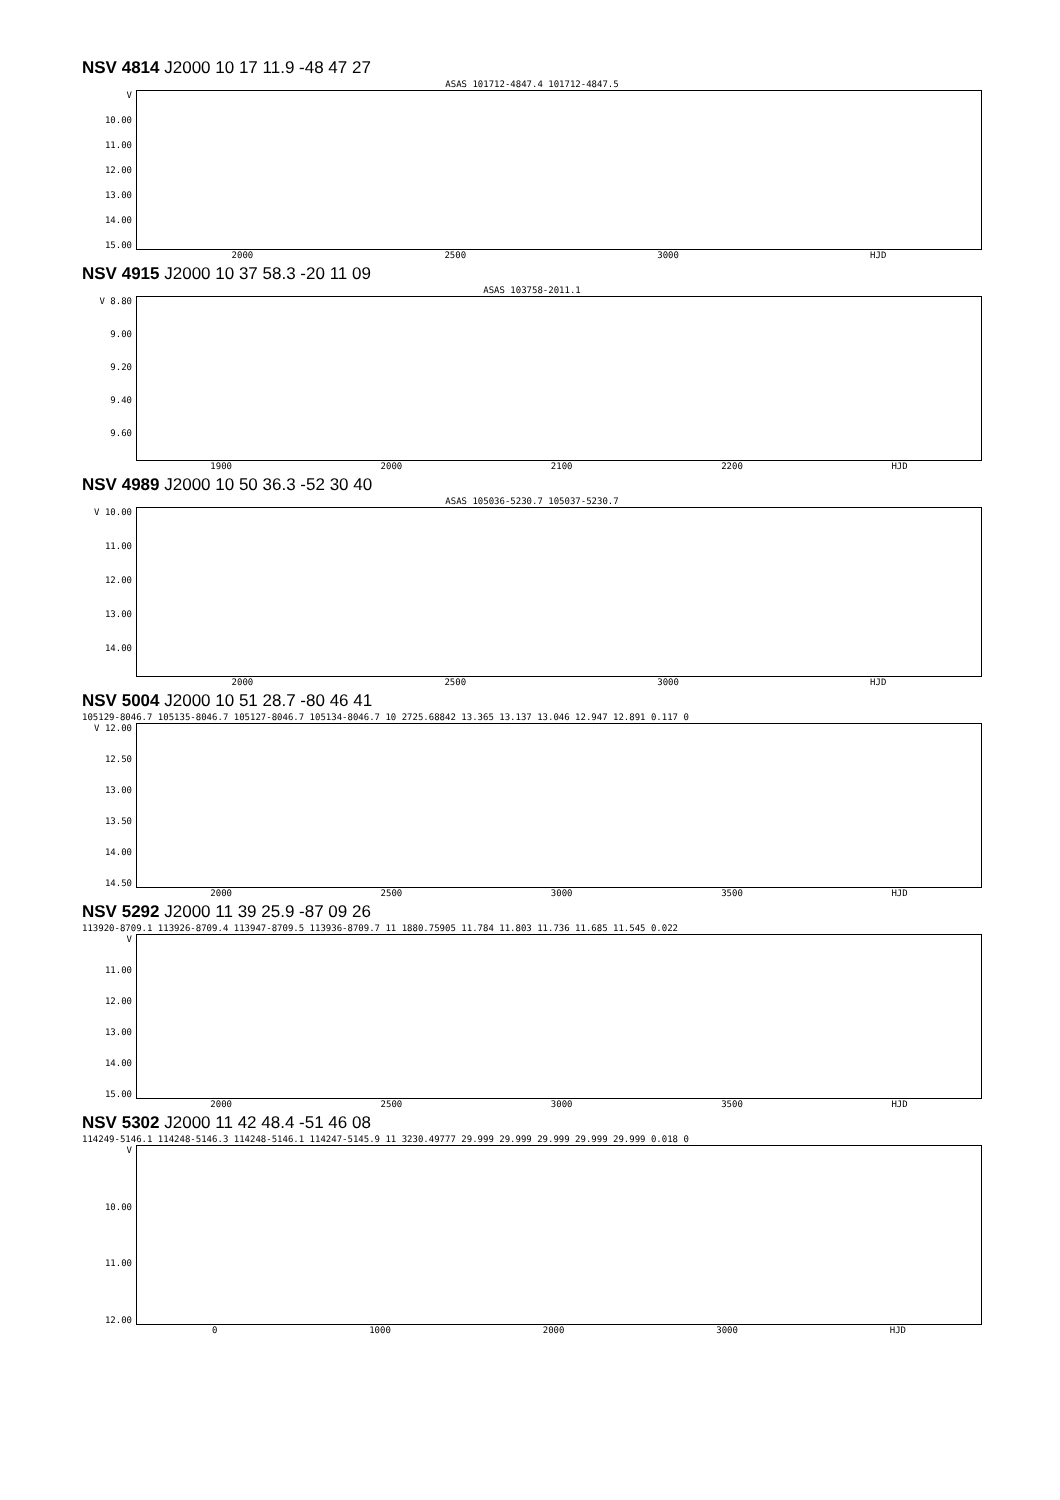NSV 4814 J2000 10 17 11.9 -48 47 27
ASAS 101712-4847.4 101712-4847.5
V
10.00
11.00
12.00
13.00
14.00
15.00
2000 2500 3000 HJD
NSV 4915 J2000 10 37 58.3 -20 11 09
ASAS 103758-2011.1
V 8.80
9.00
9.20
9.40
9.60
1900 2000 2100 2200 HJD
NSV 4989 J2000 10 50 36.3 -52 30 40
ASAS 105036-5230.7 105037-5230.7
V 10.00
11.00
12.00
13.00
14.00
2000 2500 3000 HJD
NSV 5004 J2000 10 51 28.7 -80 46 41
105129-8046.7 105135-8046.7 105127-8046.7 105134-8046.7 10 2725.68842 13.365 13.137 13.046 12.947 12.891 0.117 0
V 12.00
12.50
13.00
13.50
14.00
14.50
2000 2500 3000 3500 HJD
NSV 5292 J2000 11 39 25.9 -87 09 26
113920-8709.1 113926-8709.4 113947-8709.5 113936-8709.7 11 1880.75905 11.784 11.803 11.736 11.685 11.545 0.022
V
11.00
12.00
13.00
14.00
15.00
2000 2500 3000 3500 HJD
NSV 5302 J2000 11 42 48.4 -51 46 08
114249-5146.1 114248-5146.3 114248-5146.1 114247-5145.9 11 3230.49777 29.999 29.999 29.999 29.999 29.999 0.018 0
V
10.00
11.00
12.00
0 1000 2000 3000 HJD